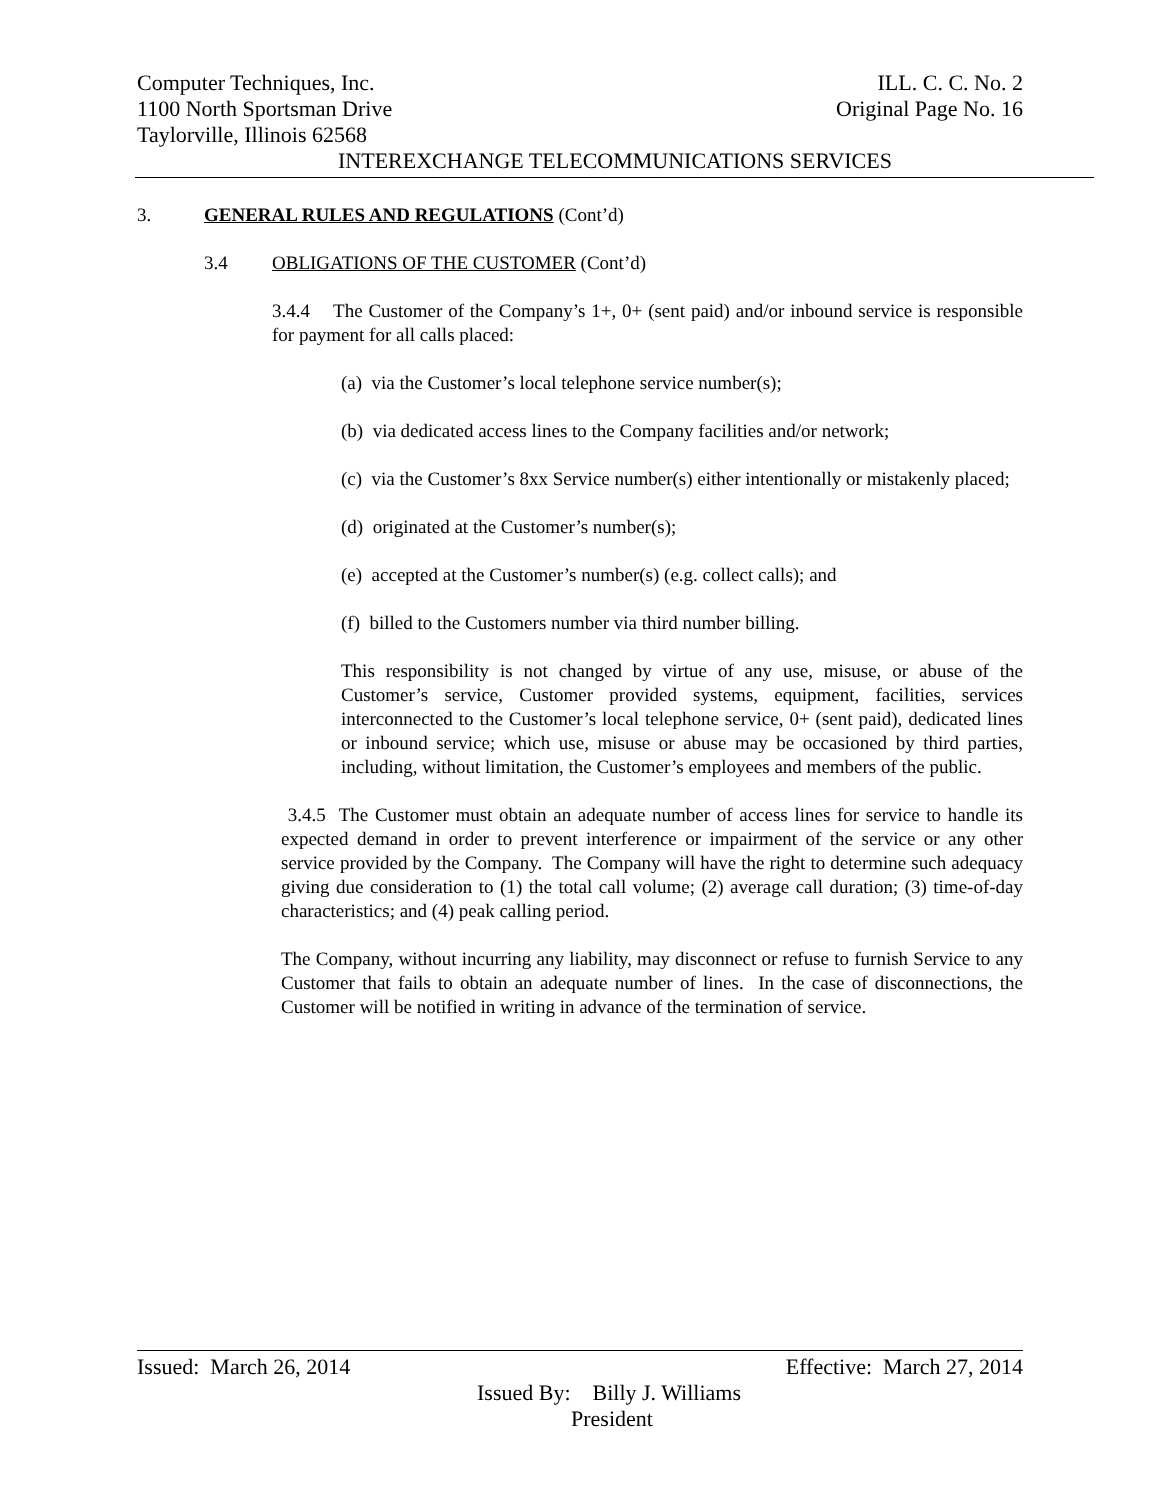Computer Techniques, Inc. ILL. C. C. No. 2
1100 North Sportsman Drive Original Page No. 16
Taylorville, Illinois 62568
INTEREXCHANGE TELECOMMUNICATIONS SERVICES
3. GENERAL RULES AND REGULATIONS (Cont’d)
3.4 OBLIGATIONS OF THE CUSTOMER (Cont’d)
3.4.4 The Customer of the Company’s 1+, 0+ (sent paid) and/or inbound service is responsible for payment for all calls placed:
(a) via the Customer’s local telephone service number(s);
(b) via dedicated access lines to the Company facilities and/or network;
(c) via the Customer’s 8xx Service number(s) either intentionally or mistakenly placed;
(d) originated at the Customer’s number(s);
(e) accepted at the Customer’s number(s) (e.g. collect calls); and
(f) billed to the Customers number via third number billing.
This responsibility is not changed by virtue of any use, misuse, or abuse of the Customer’s service, Customer provided systems, equipment, facilities, services interconnected to the Customer’s local telephone service, 0+ (sent paid), dedicated lines or inbound service; which use, misuse or abuse may be occasioned by third parties, including, without limitation, the Customer’s employees and members of the public.
3.4.5 The Customer must obtain an adequate number of access lines for service to handle its expected demand in order to prevent interference or impairment of the service or any other service provided by the Company. The Company will have the right to determine such adequacy giving due consideration to (1) the total call volume; (2) average call duration; (3) time-of-day characteristics; and (4) peak calling period.
The Company, without incurring any liability, may disconnect or refuse to furnish Service to any Customer that fails to obtain an adequate number of lines. In the case of disconnections, the Customer will be notified in writing in advance of the termination of service.
Issued: March 26, 2014 Effective: March 27, 2014
Issued By: Billy J. Williams
President